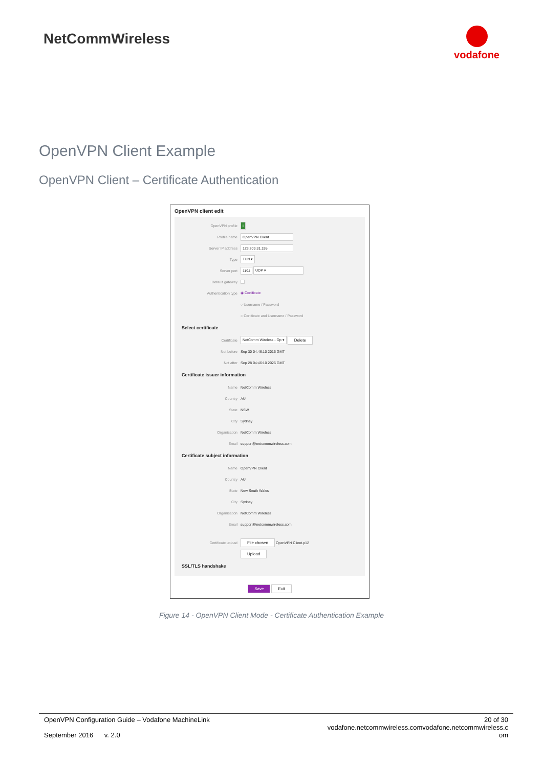NetCommWireless
vodafone
OpenVPN Client Example
OpenVPN Client – Certificate Authentication
OpenVPN client edit
OpenVPN profile I
Profile name OpenVPN Client
Server IP address 123.209.31.195
Type TUN ▾
Server port 1194 UDP ▾
Default gateway
Authentication type ◉ Certificate
○ Username / Password
○ Certificate and Username / Password
Select certificate
Certificate NetComm Wireless - Op ▾ Delete
Not before Sep 30 04:46:10 2016 GMT
Not after Sep 28 04:46:10 2026 GMT
Certificate issuer information
Name NetComm Wireless
Country AU
State NSW
City Sydney
Organisation NetComm Wireless
Email support@netcommwireless.com
Certificate subject information
Name OpenVPN Client
Country AU
State New South Wales
City Sydney
Organisation NetComm Wireless
Email support@netcommwireless.com
Certificate upload File chosen OpenVPN Client.p12
Upload
SSL/TLS handshake
Save Exit
Figure 14 - OpenVPN Client Mode - Certificate Authentication Example
OpenVPN Configuration Guide – Vodafone MachineLink
September 2016 v. 2.0
20 of 30
vodafone.netcommwireless.comvodafone.netcommwireless.c
om